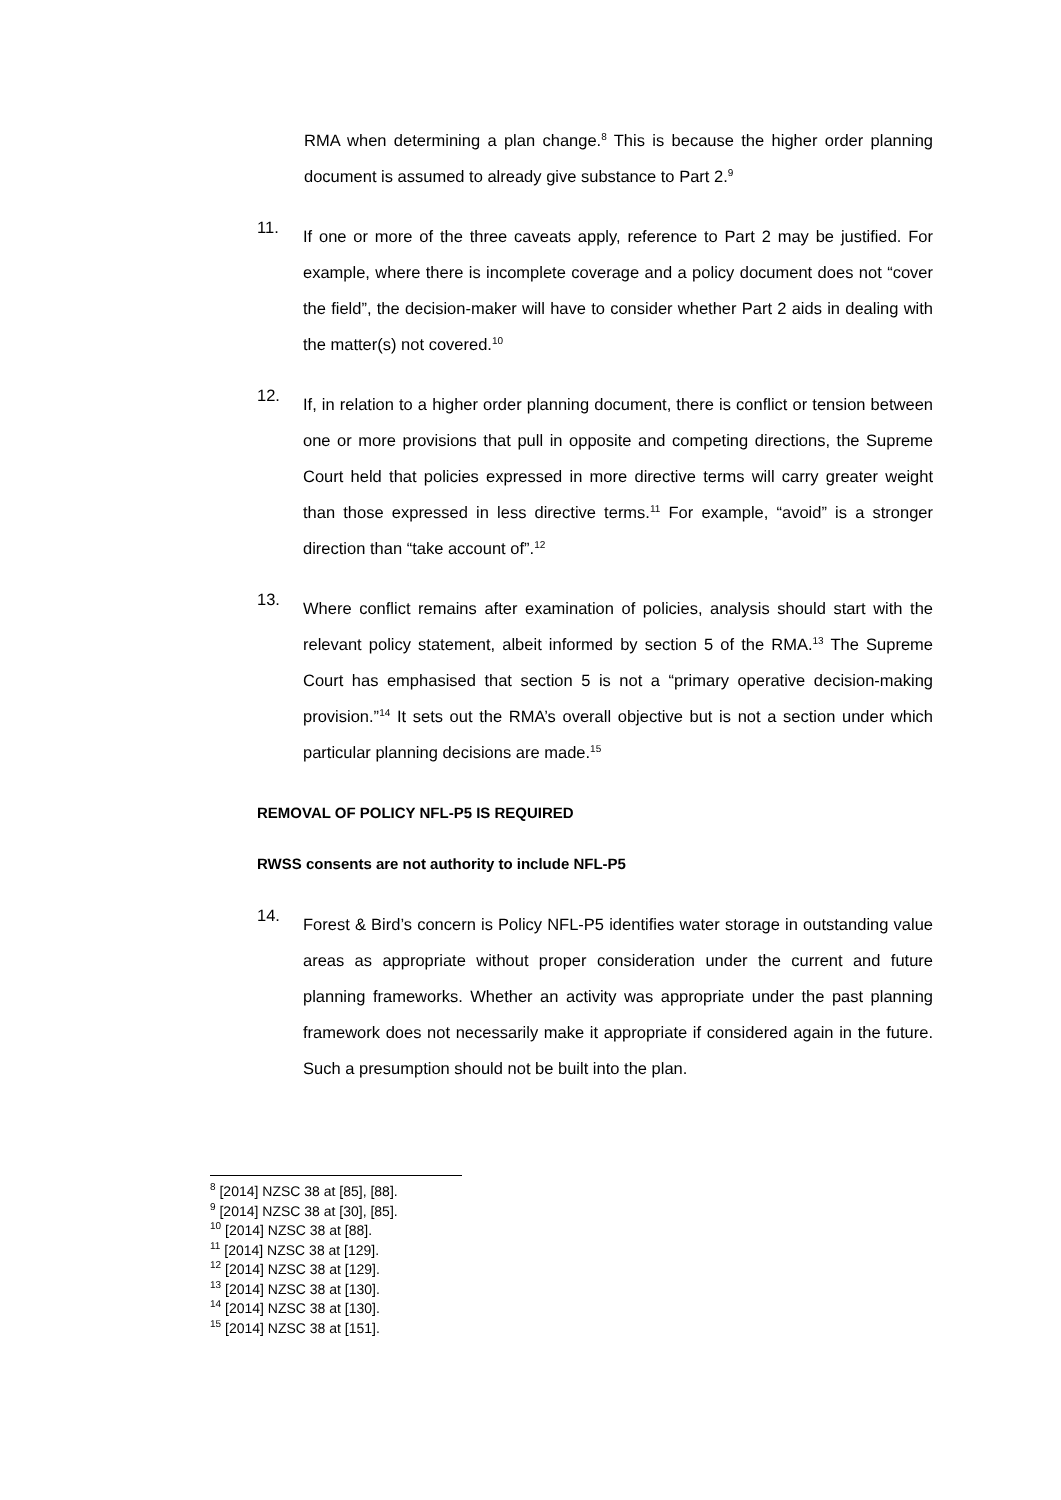RMA when determining a plan change.<sup>8</sup> This is because the higher order planning document is assumed to already give substance to Part 2.<sup>9</sup>
11.
If one or more of the three caveats apply, reference to Part 2 may be justified. For example, where there is incomplete coverage and a policy document does not “cover the field”, the decision-maker will have to consider whether Part 2 aids in dealing with the matter(s) not covered.<sup>10</sup>
12.
If, in relation to a higher order planning document, there is conflict or tension between one or more provisions that pull in opposite and competing directions, the Supreme Court held that policies expressed in more directive terms will carry greater weight than those expressed in less directive terms.<sup>11</sup> For example, “avoid” is a stronger direction than “take account of”.<sup>12</sup>
13.
Where conflict remains after examination of policies, analysis should start with the relevant policy statement, albeit informed by section 5 of the RMA.<sup>13</sup> The Supreme Court has emphasised that section 5 is not a “primary operative decision-making provision.”<sup>14</sup> It sets out the RMA’s overall objective but is not a section under which particular planning decisions are made.<sup>15</sup>
REMOVAL OF POLICY NFL-P5 IS REQUIRED
RWSS consents are not authority to include NFL-P5
14.
Forest & Bird’s concern is Policy NFL-P5 identifies water storage in outstanding value areas as appropriate without proper consideration under the current and future planning frameworks. Whether an activity was appropriate under the past planning framework does not necessarily make it appropriate if considered again in the future. Such a presumption should not be built into the plan.
<sup>8</sup> [2014] NZSC 38 at [85], [88].
<sup>9</sup> [2014] NZSC 38 at [30], [85].
<sup>10</sup> [2014] NZSC 38 at [88].
<sup>11</sup> [2014] NZSC 38 at [129].
<sup>12</sup> [2014] NZSC 38 at [129].
<sup>13</sup> [2014] NZSC 38 at [130].
<sup>14</sup> [2014] NZSC 38 at [130].
<sup>15</sup> [2014] NZSC 38 at [151].